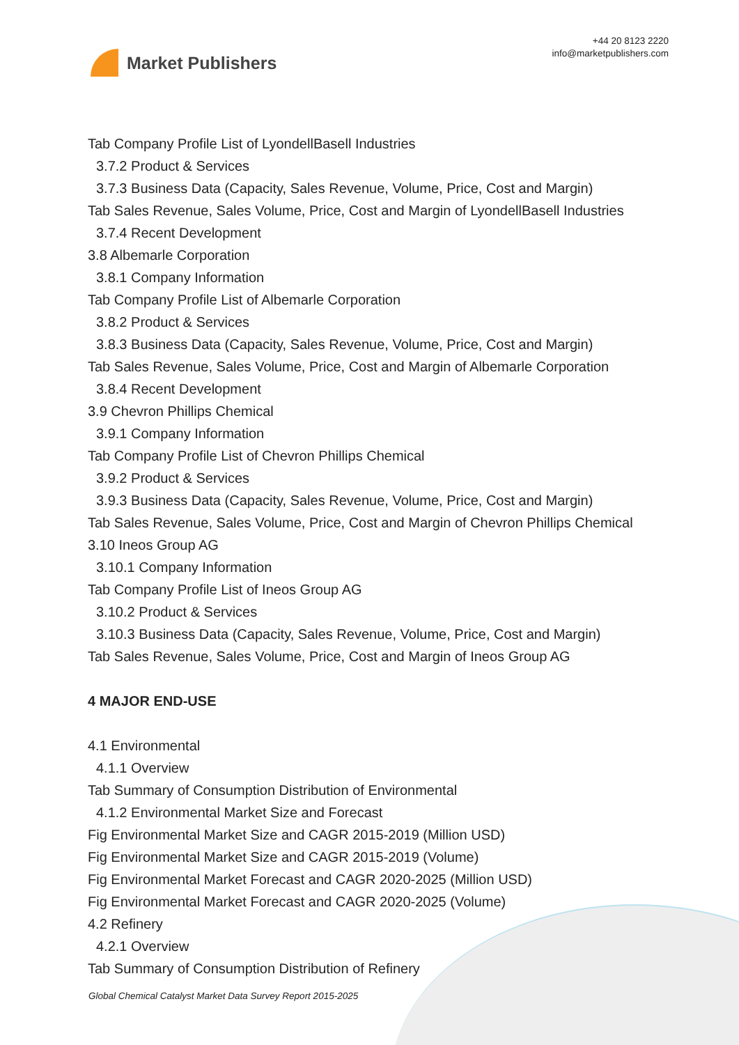Market Publishers
+44 20 8123 2220
info@marketpublishers.com
Tab Company Profile List of LyondellBasell Industries
3.7.2 Product & Services
3.7.3 Business Data (Capacity, Sales Revenue, Volume, Price, Cost and Margin)
Tab Sales Revenue, Sales Volume, Price, Cost and Margin of LyondellBasell Industries
3.7.4 Recent Development
3.8 Albemarle Corporation
3.8.1 Company Information
Tab Company Profile List of Albemarle Corporation
3.8.2 Product & Services
3.8.3 Business Data (Capacity, Sales Revenue, Volume, Price, Cost and Margin)
Tab Sales Revenue, Sales Volume, Price, Cost and Margin of Albemarle Corporation
3.8.4 Recent Development
3.9 Chevron Phillips Chemical
3.9.1 Company Information
Tab Company Profile List of Chevron Phillips Chemical
3.9.2 Product & Services
3.9.3 Business Data (Capacity, Sales Revenue, Volume, Price, Cost and Margin)
Tab Sales Revenue, Sales Volume, Price, Cost and Margin of Chevron Phillips Chemical
3.10 Ineos Group AG
3.10.1 Company Information
Tab Company Profile List of Ineos Group AG
3.10.2 Product & Services
3.10.3 Business Data (Capacity, Sales Revenue, Volume, Price, Cost and Margin)
Tab Sales Revenue, Sales Volume, Price, Cost and Margin of Ineos Group AG
4 MAJOR END-USE
4.1 Environmental
4.1.1 Overview
Tab Summary of Consumption Distribution of Environmental
4.1.2 Environmental Market Size and Forecast
Fig Environmental Market Size and CAGR 2015-2019 (Million USD)
Fig Environmental Market Size and CAGR 2015-2019 (Volume)
Fig Environmental Market Forecast and CAGR 2020-2025 (Million USD)
Fig Environmental Market Forecast and CAGR 2020-2025 (Volume)
4.2 Refinery
4.2.1 Overview
Tab Summary of Consumption Distribution of Refinery
Global Chemical Catalyst Market Data Survey Report 2015-2025